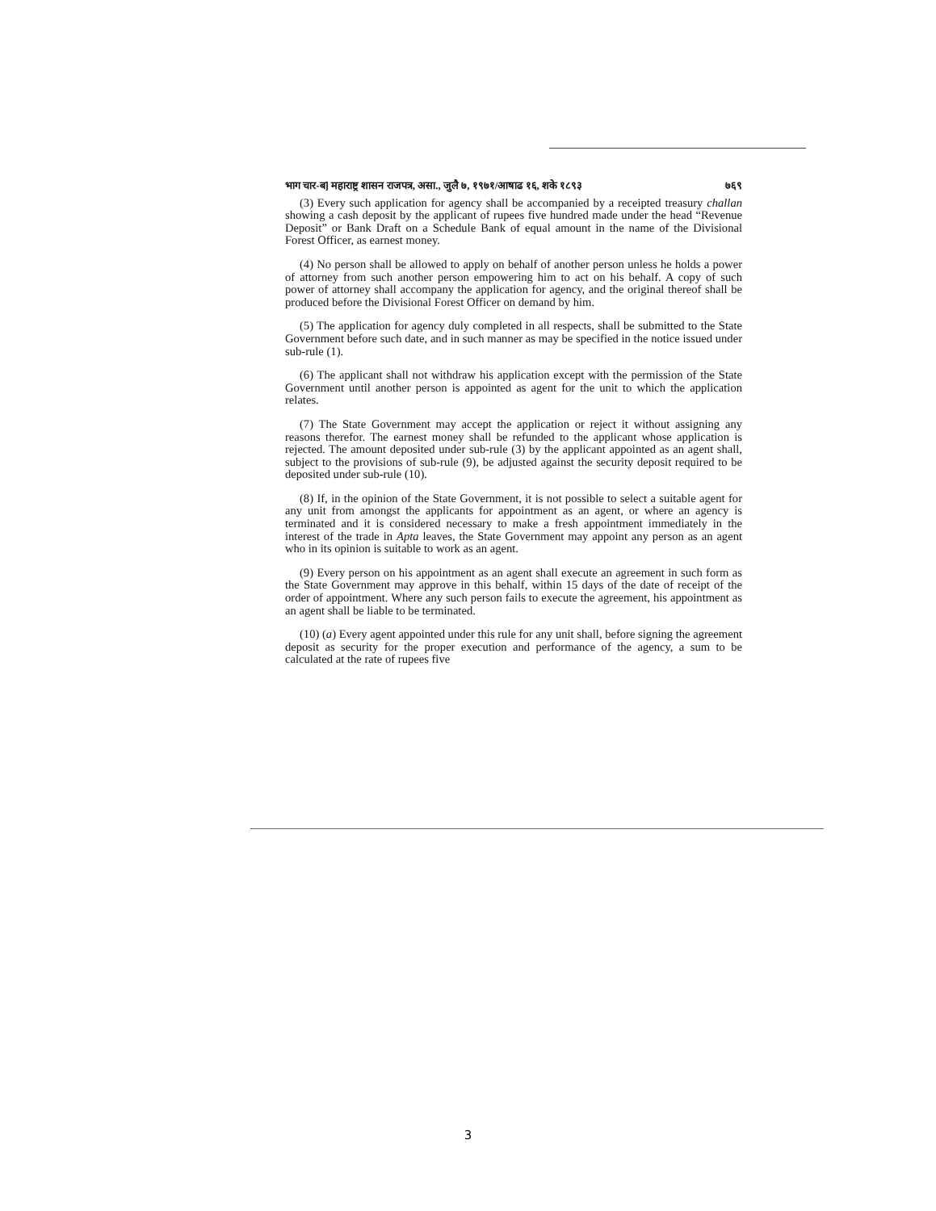भाग चार-ब] महाराष्ट्र शासन राजपत्र, असा., जुलै ७, १९७१/आषाढ १६, शके १८९३ ७६९
(3) Every such application for agency shall be accompanied by a receipted treasury challan showing a cash deposit by the applicant of rupees five hundred made under the head “Revenue Deposit” or Bank Draft on a Schedule Bank of equal amount in the name of the Divisional Forest Officer, as earnest money.
(4) No person shall be allowed to apply on behalf of another person unless he holds a power of attorney from such another person empowering him to act on his behalf. A copy of such power of attorney shall accompany the application for agency, and the original thereof shall be produced before the Divisional Forest Officer on demand by him.
(5) The application for agency duly completed in all respects, shall be submitted to the State Government before such date, and in such manner as may be specified in the notice issued under sub-rule (1).
(6) The applicant shall not withdraw his application except with the permission of the State Government until another person is appointed as agent for the unit to which the application relates.
(7) The State Government may accept the application or reject it without assigning any reasons therefor. The earnest money shall be refunded to the applicant whose application is rejected. The amount deposited under sub-rule (3) by the applicant appointed as an agent shall, subject to the provisions of sub-rule (9), be adjusted against the security deposit required to be deposited under sub-rule (10).
(8) If, in the opinion of the State Government, it is not possible to select a suitable agent for any unit from amongst the applicants for appointment as an agent, or where an agency is terminated and it is considered necessary to make a fresh appointment immediately in the interest of the trade in Apta leaves, the State Government may appoint any person as an agent who in its opinion is suitable to work as an agent.
(9) Every person on his appointment as an agent shall execute an agreement in such form as the State Government may approve in this behalf, within 15 days of the date of receipt of the order of appointment. Where any such person fails to execute the agreement, his appointment as an agent shall be liable to be terminated.
(10) (a) Every agent appointed under this rule for any unit shall, before signing the agreement deposit as security for the proper execution and performance of the agency, a sum to be calculated at the rate of rupees five
3